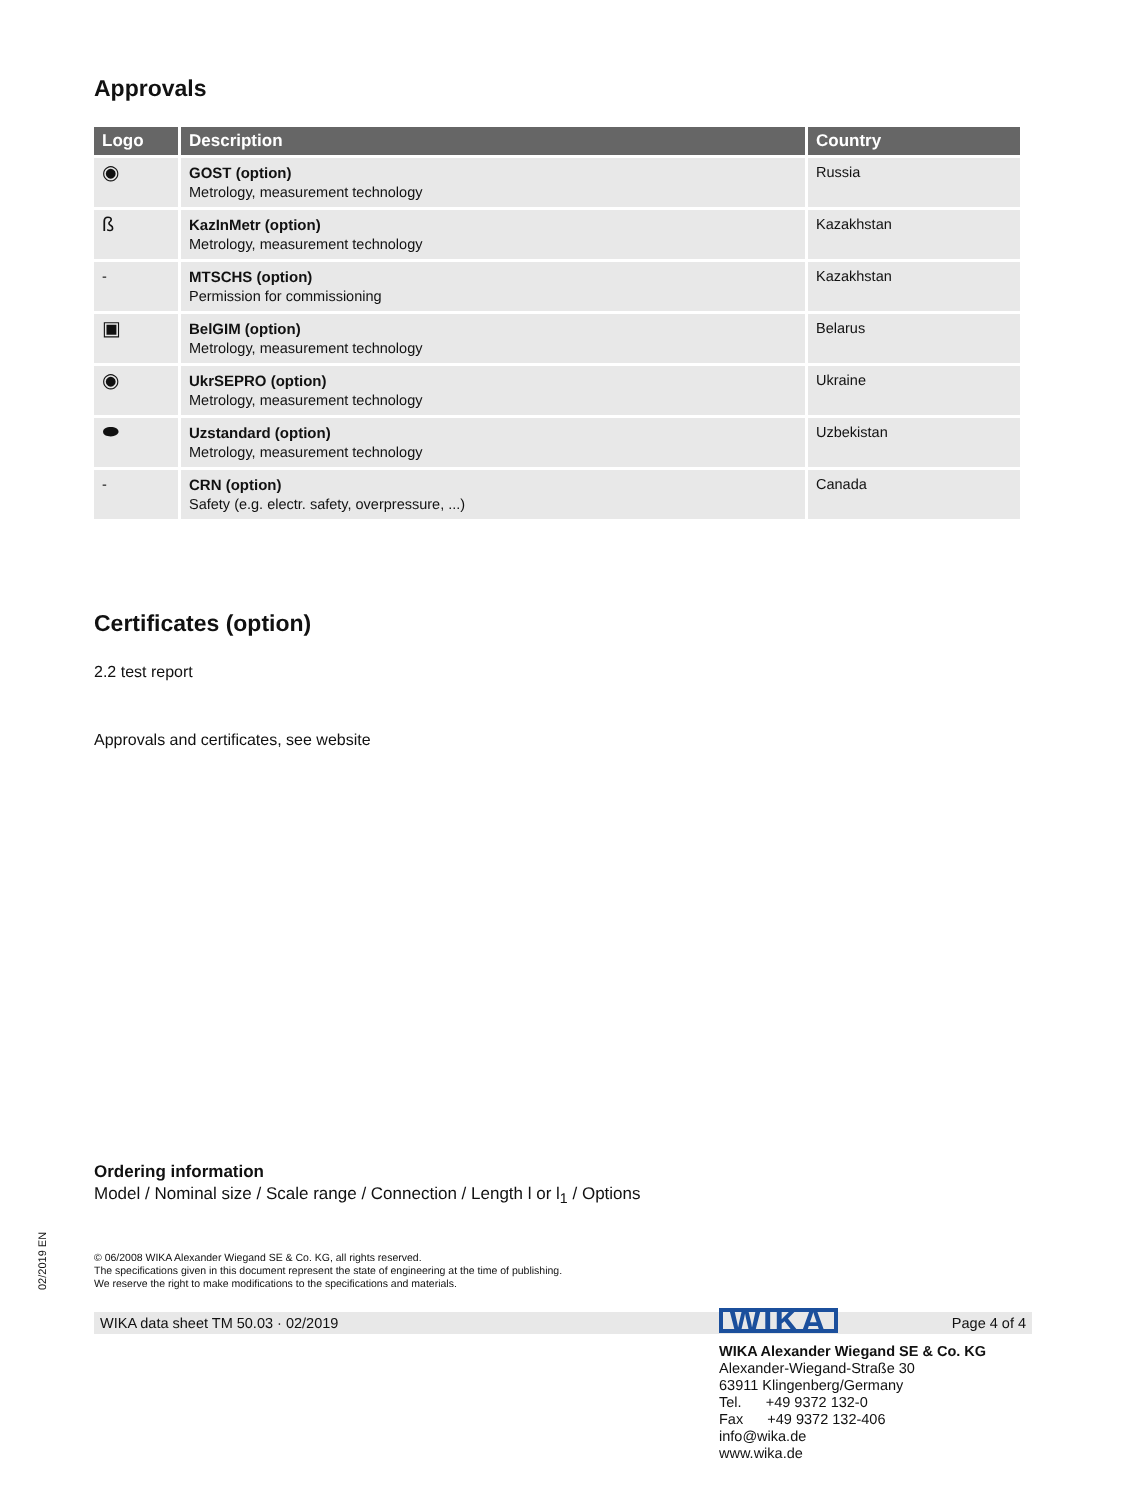02/2019 EN
Approvals
| Logo | Description | Country |
| --- | --- | --- |
| ◉ | GOST (option) Metrology, measurement technology | Russia |
| ß | KazInMetr (option) Metrology, measurement technology | Kazakhstan |
| - | MTSCHS (option) Permission for commissioning | Kazakhstan |
| ▣ | BelGIM (option) Metrology, measurement technology | Belarus |
| ◉ | UkrSEPRO (option) Metrology, measurement technology | Ukraine |
| ⬬ | Uzstandard (option) Metrology, measurement technology | Uzbekistan |
| - | CRN (option) Safety (e.g. electr. safety, overpressure, ...) | Canada |
Certificates (option)
2.2 test report
Approvals and certificates, see website
Ordering information
Model / Nominal size / Scale range / Connection / Length l or l<sub>1</sub> / Options
© 06/2008 WIKA Alexander Wiegand SE & Co. KG, all rights reserved.
The specifications given in this document represent the state of engineering at the time of publishing.
We reserve the right to make modifications to the specifications and materials.
WIKA data sheet TM 50.03 · 02/2019 Page 4 of 4
WIKA
WIKA Alexander Wiegand SE & Co. KG
Alexander-Wiegand-Straße 30
63911 Klingenberg/Germany
Tel. +49 9372 132-0
Fax +49 9372 132-406
info@wika.de
www.wika.de